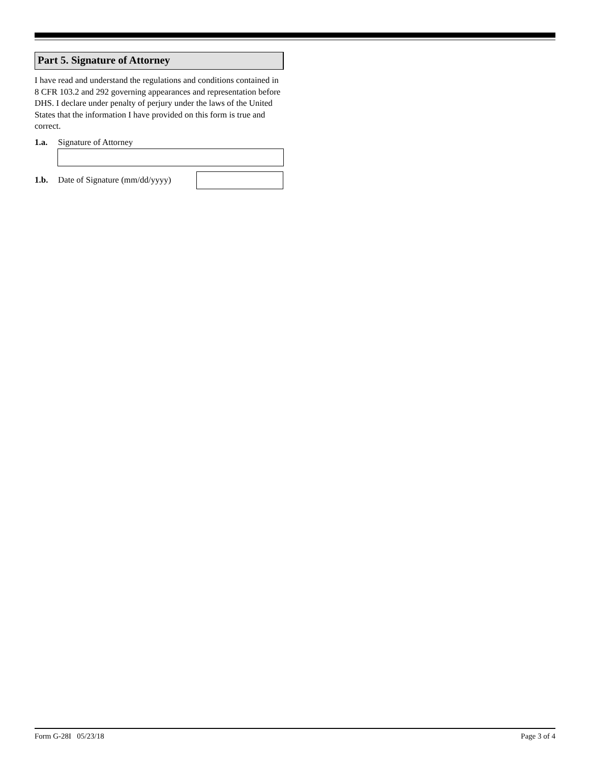Part 5. Signature of Attorney
I have read and understand the regulations and conditions contained in 8 CFR 103.2 and 292 governing appearances and representation before DHS. I declare under penalty of perjury under the laws of the United States that the information I have provided on this form is true and correct.
1.a. Signature of Attorney
1.b. Date of Signature (mm/dd/yyyy)
Form G-28I 05/23/18 Page 3 of 4